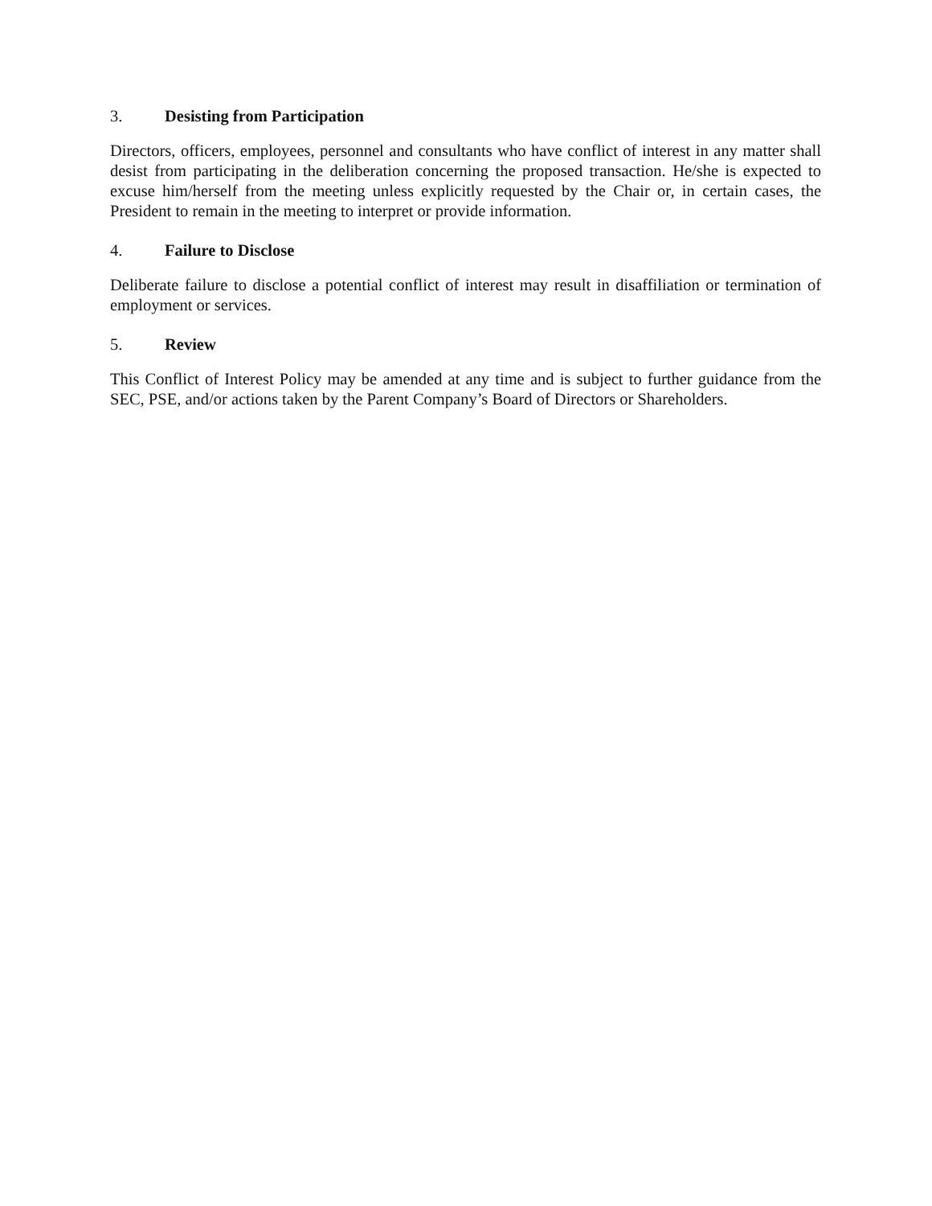3. Desisting from Participation
Directors, officers, employees, personnel and consultants who have conflict of interest in any matter shall desist from participating in the deliberation concerning the proposed transaction. He/she is expected to excuse him/herself from the meeting unless explicitly requested by the Chair or, in certain cases, the President to remain in the meeting to interpret or provide information.
4. Failure to Disclose
Deliberate failure to disclose a potential conflict of interest may result in disaffiliation or termination of employment or services.
5. Review
This Conflict of Interest Policy may be amended at any time and is subject to further guidance from the SEC, PSE, and/or actions taken by the Parent Company’s Board of Directors or Shareholders.